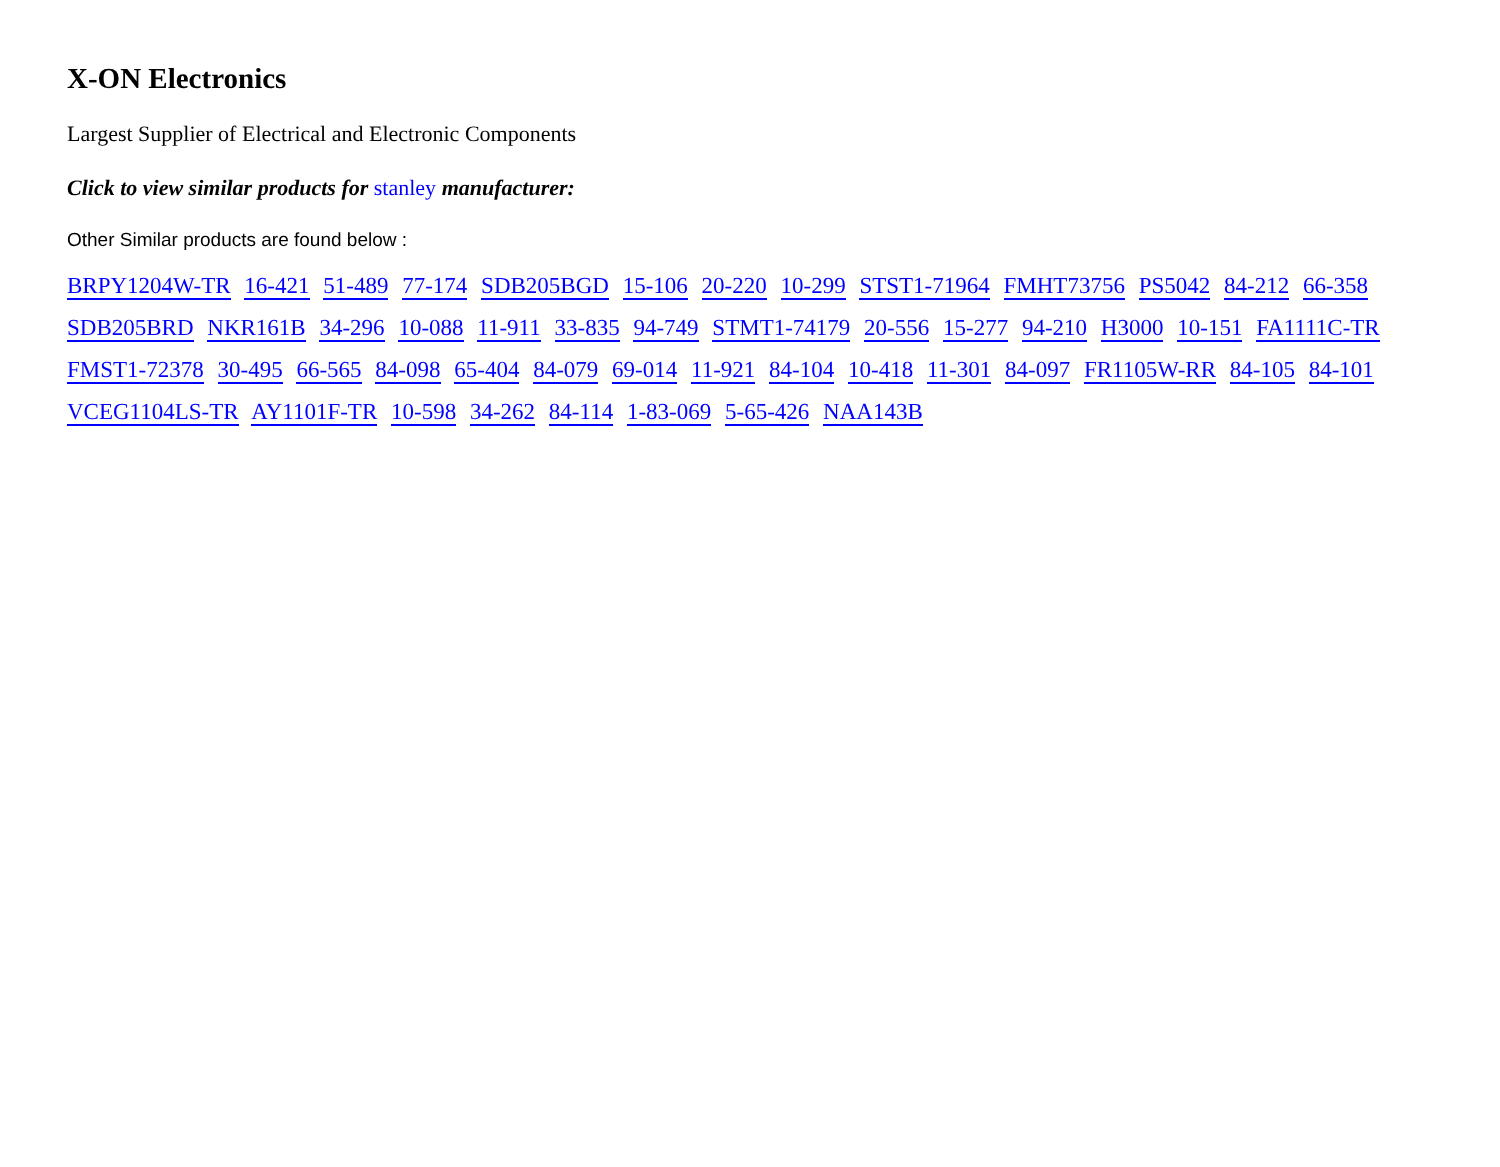X-ON Electronics
Largest Supplier of Electrical and Electronic Components
Click to view similar products for stanley manufacturer:
Other Similar products are found below :
BRPY1204W-TR 16-421 51-489 77-174 SDB205BGD 15-106 20-220 10-299 STST1-71964 FMHT73756 PS5042 84-212 66-358 SDB205BRD NKR161B 34-296 10-088 11-911 33-835 94-749 STMT1-74179 20-556 15-277 94-210 H3000 10-151 FA1111C-TR FMST1-72378 30-495 66-565 84-098 65-404 84-079 69-014 11-921 84-104 10-418 11-301 84-097 FR1105W-RR 84-105 84-101 VCEG1104LS-TR AY1101F-TR 10-598 34-262 84-114 1-83-069 5-65-426 NAA143B